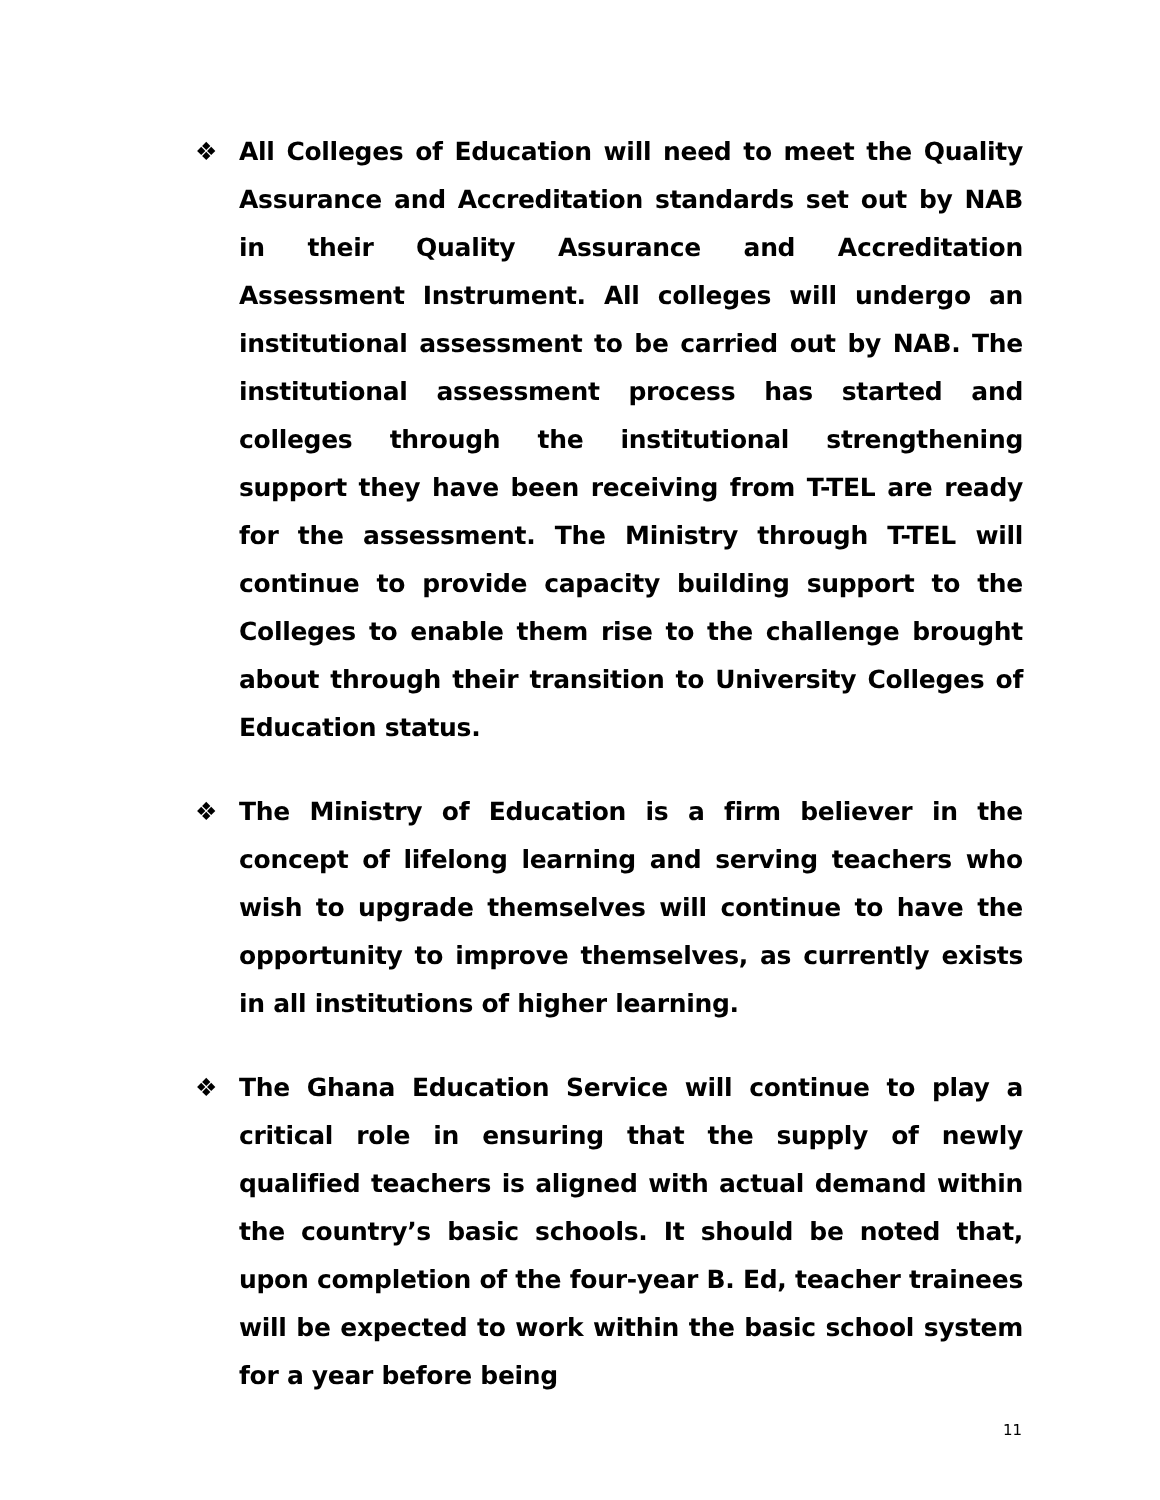❖ All Colleges of Education will need to meet the Quality Assurance and Accreditation standards set out by NAB in their Quality Assurance and Accreditation Assessment Instrument. All colleges will undergo an institutional assessment to be carried out by NAB. The institutional assessment process has started and colleges through the institutional strengthening support they have been receiving from T-TEL are ready for the assessment. The Ministry through T-TEL will continue to provide capacity building support to the Colleges to enable them rise to the challenge brought about through their transition to University Colleges of Education status.
❖ The Ministry of Education is a firm believer in the concept of lifelong learning and serving teachers who wish to upgrade themselves will continue to have the opportunity to improve themselves, as currently exists in all institutions of higher learning.
❖ The Ghana Education Service will continue to play a critical role in ensuring that the supply of newly qualified teachers is aligned with actual demand within the country’s basic schools. It should be noted that, upon completion of the four-year B. Ed, teacher trainees will be expected to work within the basic school system for a year before being
11